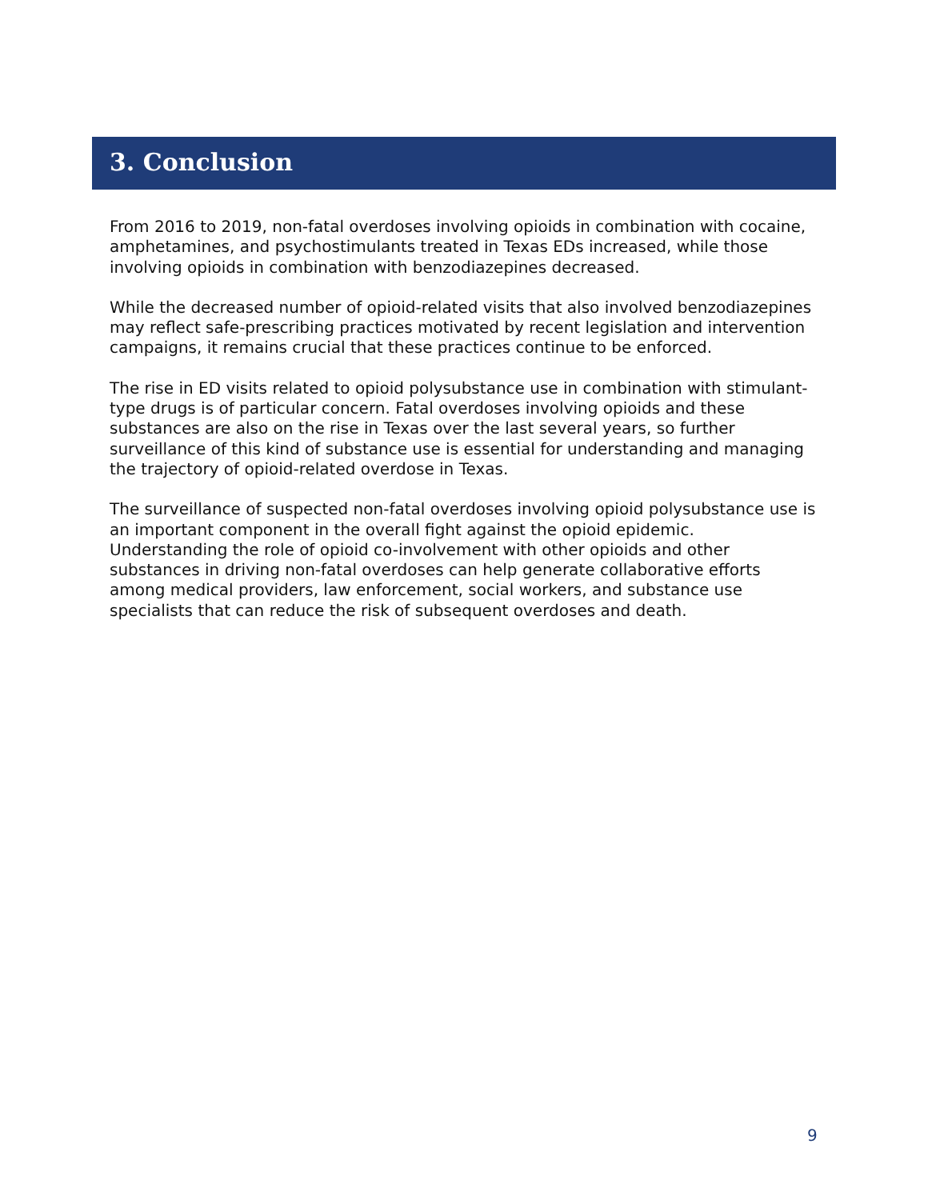3. Conclusion
From 2016 to 2019, non-fatal overdoses involving opioids in combination with cocaine, amphetamines, and psychostimulants treated in Texas EDs increased, while those involving opioids in combination with benzodiazepines decreased.
While the decreased number of opioid-related visits that also involved benzodiazepines may reflect safe-prescribing practices motivated by recent legislation and intervention campaigns, it remains crucial that these practices continue to be enforced.
The rise in ED visits related to opioid polysubstance use in combination with stimulant-type drugs is of particular concern. Fatal overdoses involving opioids and these substances are also on the rise in Texas over the last several years, so further surveillance of this kind of substance use is essential for understanding and managing the trajectory of opioid-related overdose in Texas.
The surveillance of suspected non-fatal overdoses involving opioid polysubstance use is an important component in the overall fight against the opioid epidemic. Understanding the role of opioid co-involvement with other opioids and other substances in driving non-fatal overdoses can help generate collaborative efforts among medical providers, law enforcement, social workers, and substance use specialists that can reduce the risk of subsequent overdoses and death.
9